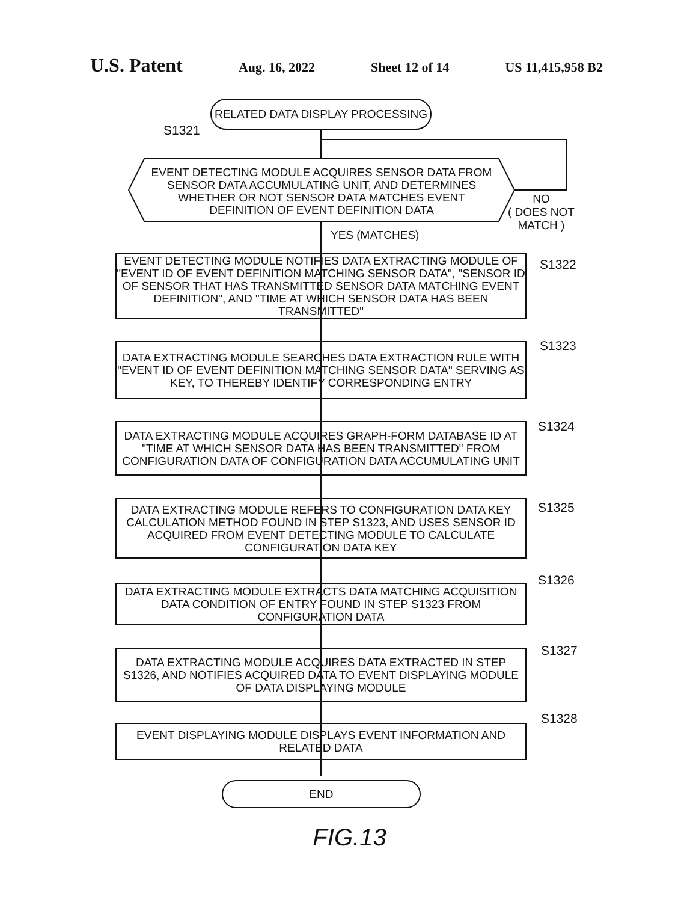U.S. Patent Aug. 16, 2022 Sheet 12 of 14 US 11,415,958 B2
RELATED DATA DISPLAY PROCESSING
S1321
EVENT DETECTING MODULE ACQUIRES SENSOR DATA FROM SENSOR DATA ACCUMULATING UNIT, AND DETERMINES WHETHER OR NOT SENSOR DATA MATCHES EVENT DEFINITION OF EVENT DEFINITION DATA
NO
( DOES NOT
MATCH )
YES (MATCHES)
EVENT DETECTING MODULE NOTIFIES DATA EXTRACTING MODULE OF "EVENT ID OF EVENT DEFINITION MATCHING SENSOR DATA", "SENSOR ID OF SENSOR THAT HAS TRANSMITTED SENSOR DATA MATCHING EVENT DEFINITION", AND "TIME AT WHICH SENSOR DATA HAS BEEN TRANSMITTED"
S1322
DATA EXTRACTING MODULE SEARCHES DATA EXTRACTION RULE WITH "EVENT ID OF EVENT DEFINITION MATCHING SENSOR DATA" SERVING AS KEY, TO THEREBY IDENTIFY CORRESPONDING ENTRY
S1323
DATA EXTRACTING MODULE ACQUIRES GRAPH-FORM DATABASE ID AT "TIME AT WHICH SENSOR DATA HAS BEEN TRANSMITTED" FROM CONFIGURATION DATA OF CONFIGURATION DATA ACCUMULATING UNIT
S1324
DATA EXTRACTING MODULE REFERS TO CONFIGURATION DATA KEY CALCULATION METHOD FOUND IN STEP S1323, AND USES SENSOR ID ACQUIRED FROM EVENT DETECTING MODULE TO CALCULATE CONFIGURATION DATA KEY
S1325
DATA EXTRACTING MODULE EXTRACTS DATA MATCHING ACQUISITION DATA CONDITION OF ENTRY FOUND IN STEP S1323 FROM CONFIGURATION DATA
S1326
DATA EXTRACTING MODULE ACQUIRES DATA EXTRACTED IN STEP S1326, AND NOTIFIES ACQUIRED DATA TO EVENT DISPLAYING MODULE OF DATA DISPLAYING MODULE
S1327
EVENT DISPLAYING MODULE DISPLAYS EVENT INFORMATION AND RELATED DATA
S1328
END
FIG.13